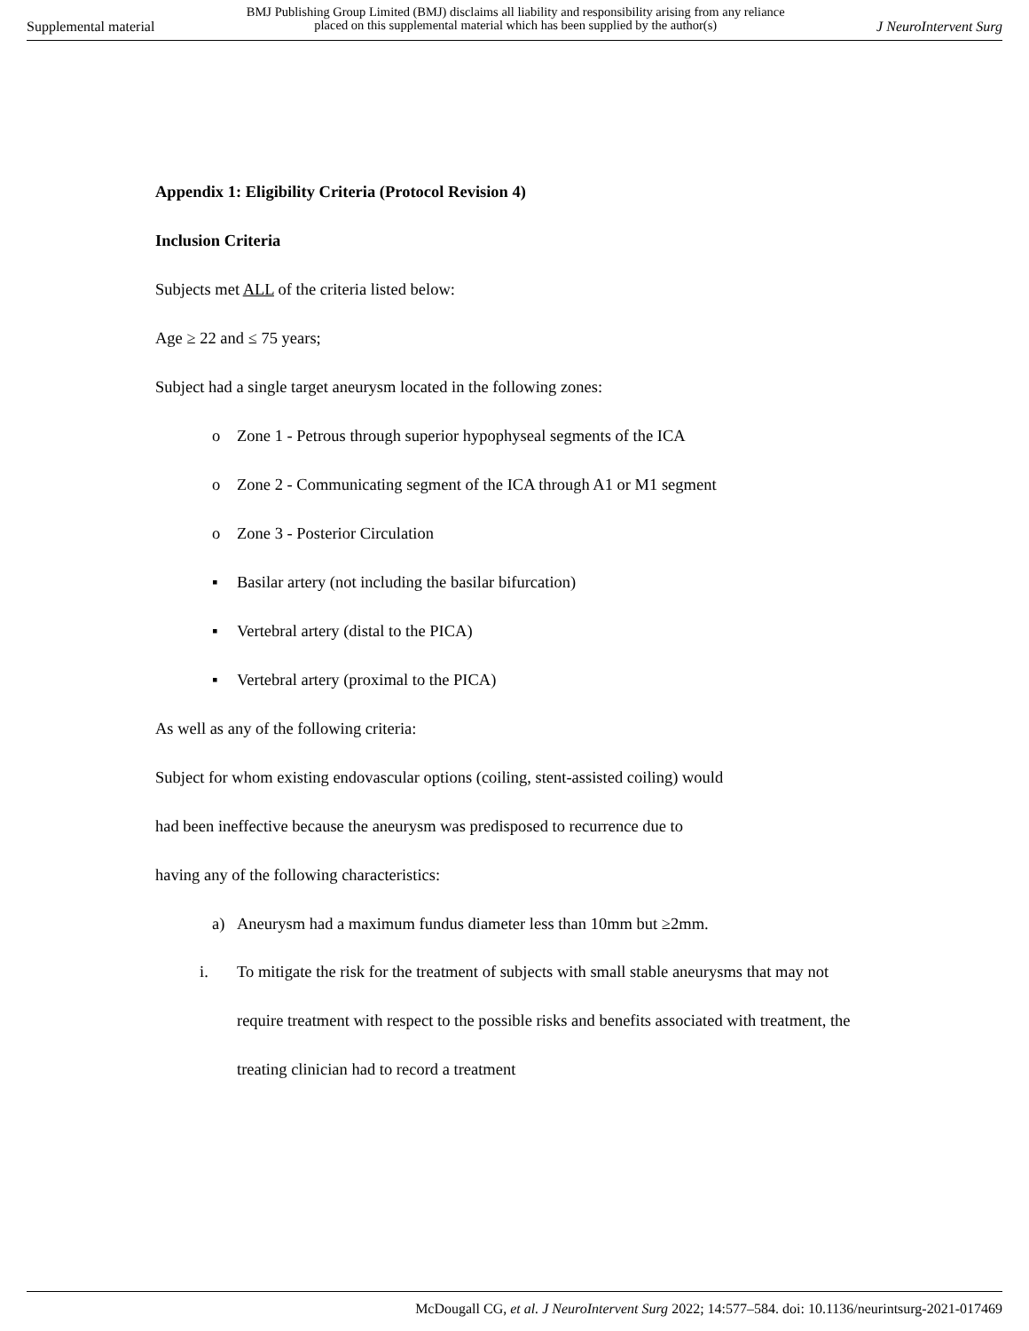Supplemental material
BMJ Publishing Group Limited (BMJ) disclaims all liability and responsibility arising from any reliance
placed on this supplemental material which has been supplied by the author(s)
J NeuroIntervent Surg
Appendix 1: Eligibility Criteria (Protocol Revision 4)
Inclusion Criteria
Subjects met ALL of the criteria listed below:
Age ≥ 22 and ≤ 75 years;
Subject had a single target aneurysm located in the following zones:
o Zone 1 - Petrous through superior hypophyseal segments of the ICA
o Zone 2 - Communicating segment of the ICA through A1 or M1 segment
o Zone 3 - Posterior Circulation
▪ Basilar artery (not including the basilar bifurcation)
▪ Vertebral artery (distal to the PICA)
▪ Vertebral artery (proximal to the PICA)
As well as any of the following criteria:
Subject for whom existing endovascular options (coiling, stent-assisted coiling) would
had been ineffective because the aneurysm was predisposed to recurrence due to
having any of the following characteristics:
a) Aneurysm had a maximum fundus diameter less than 10mm but ≥2mm.
i. To mitigate the risk for the treatment of subjects with small stable aneurysms that may not require treatment with respect to the possible risks and benefits associated with treatment, the treating clinician had to record a treatment
McDougall CG, et al. J NeuroIntervent Surg 2022; 14:577–584. doi: 10.1136/neurintsurg-2021-017469